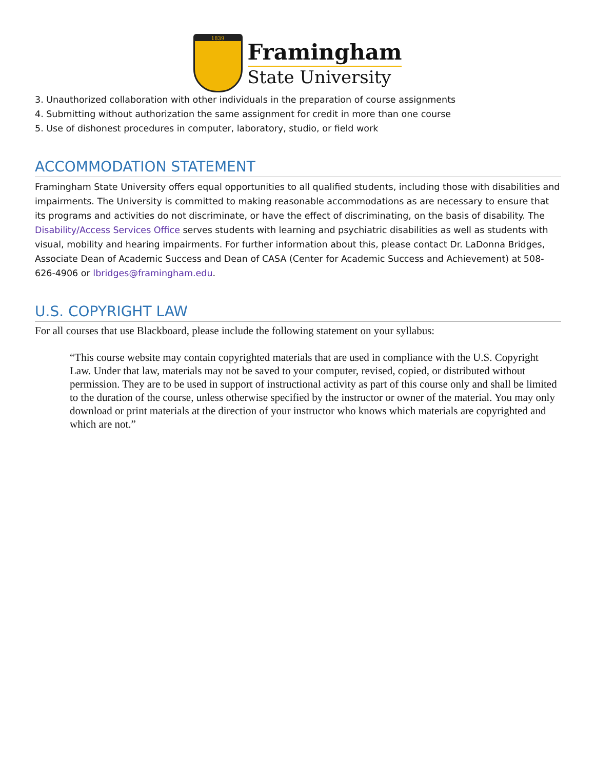1839
Framingham
State University
3. Unauthorized collaboration with other individuals in the preparation of course assignments
4. Submitting without authorization the same assignment for credit in more than one course
5. Use of dishonest procedures in computer, laboratory, studio, or field work
ACCOMMODATION STATEMENT
Framingham State University offers equal opportunities to all qualified students, including those with disabilities and impairments. The University is committed to making reasonable accommodations as are necessary to ensure that its programs and activities do not discriminate, or have the effect of discriminating, on the basis of disability. The Disability/Access Services Office serves students with learning and psychiatric disabilities as well as students with visual, mobility and hearing impairments. For further information about this, please contact Dr. LaDonna Bridges, Associate Dean of Academic Success and Dean of CASA (Center for Academic Success and Achievement) at 508-626-4906 or lbridges@framingham.edu.
U.S. COPYRIGHT LAW
For all courses that use Blackboard, please include the following statement on your syllabus:
“This course website may contain copyrighted materials that are used in compliance with the U.S. Copyright Law. Under that law, materials may not be saved to your computer, revised, copied, or distributed without permission. They are to be used in support of instructional activity as part of this course only and shall be limited to the duration of the course, unless otherwise specified by the instructor or owner of the material. You may only download or print materials at the direction of your instructor who knows which materials are copyrighted and which are not.”